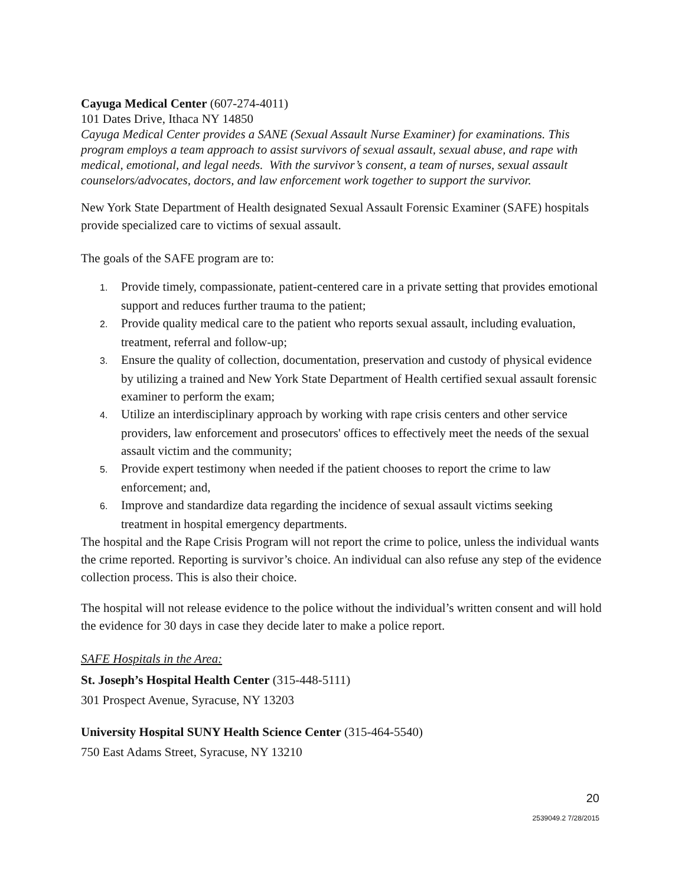Cayuga Medical Center (607-274-4011)
101 Dates Drive, Ithaca NY 14850
Cayuga Medical Center provides a SANE (Sexual Assault Nurse Examiner) for examinations. This program employs a team approach to assist survivors of sexual assault, sexual abuse, and rape with medical, emotional, and legal needs. With the survivor’s consent, a team of nurses, sexual assault counselors/advocates, doctors, and law enforcement work together to support the survivor.
New York State Department of Health designated Sexual Assault Forensic Examiner (SAFE) hospitals provide specialized care to victims of sexual assault.
The goals of the SAFE program are to:
1. Provide timely, compassionate, patient-centered care in a private setting that provides emotional support and reduces further trauma to the patient;
2. Provide quality medical care to the patient who reports sexual assault, including evaluation, treatment, referral and follow-up;
3. Ensure the quality of collection, documentation, preservation and custody of physical evidence by utilizing a trained and New York State Department of Health certified sexual assault forensic examiner to perform the exam;
4. Utilize an interdisciplinary approach by working with rape crisis centers and other service providers, law enforcement and prosecutors' offices to effectively meet the needs of the sexual assault victim and the community;
5. Provide expert testimony when needed if the patient chooses to report the crime to law enforcement; and,
6. Improve and standardize data regarding the incidence of sexual assault victims seeking treatment in hospital emergency departments.
The hospital and the Rape Crisis Program will not report the crime to police, unless the individual wants the crime reported. Reporting is survivor’s choice. An individual can also refuse any step of the evidence collection process. This is also their choice.
The hospital will not release evidence to the police without the individual’s written consent and will hold the evidence for 30 days in case they decide later to make a police report.
SAFE Hospitals in the Area:
St. Joseph’s Hospital Health Center (315-448-5111)
301 Prospect Avenue, Syracuse, NY 13203
University Hospital SUNY Health Science Center (315-464-5540)
750 East Adams Street, Syracuse, NY 13210
20
2539049.2 7/28/2015